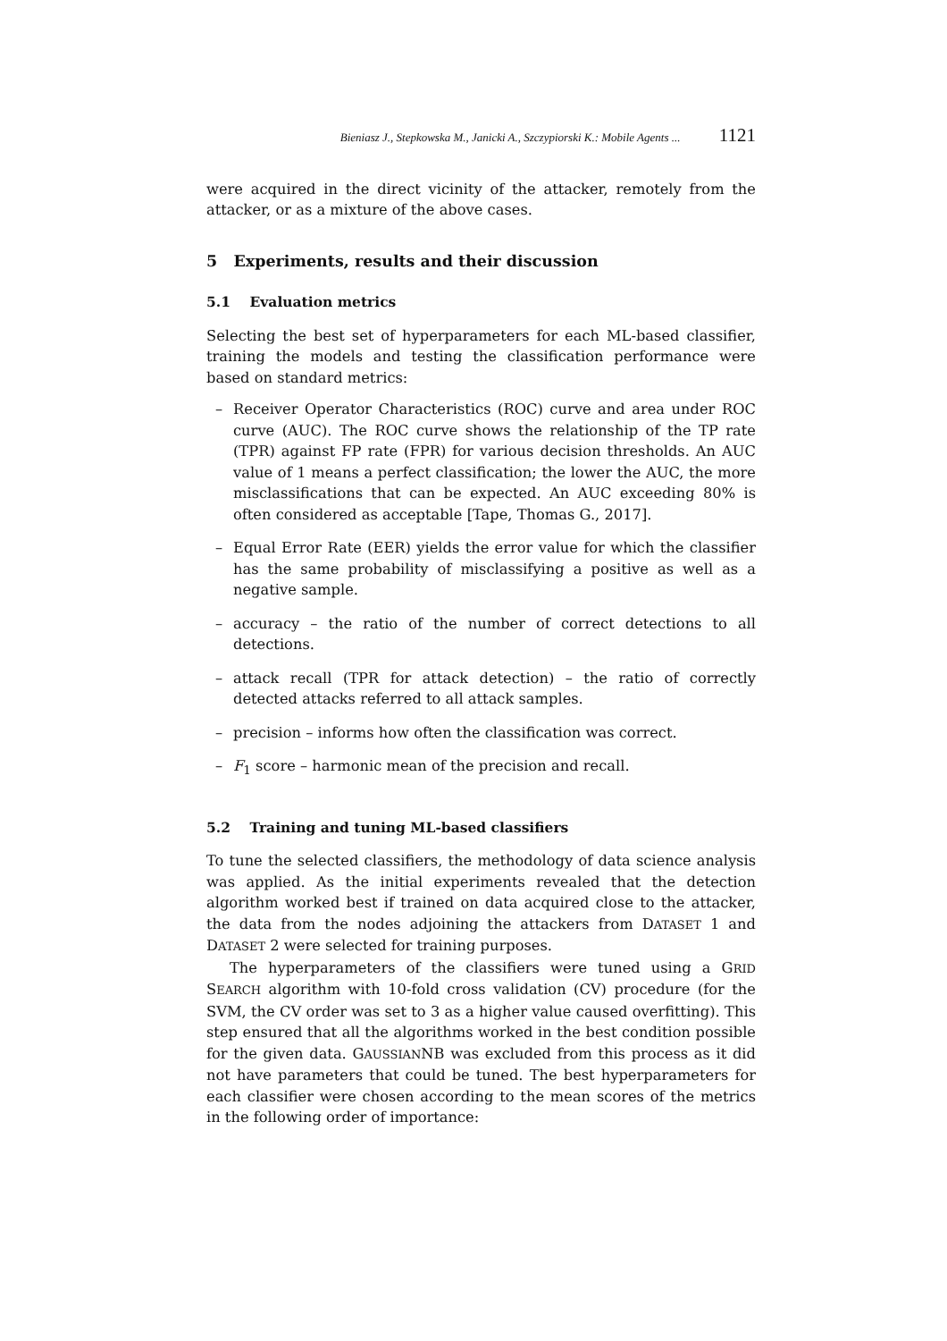Bieniasz J., Stepkowska M., Janicki A., Szczypiorski K.: Mobile Agents ... 1121
were acquired in the direct vicinity of the attacker, remotely from the attacker, or as a mixture of the above cases.
5 Experiments, results and their discussion
5.1 Evaluation metrics
Selecting the best set of hyperparameters for each ML-based classifier, training the models and testing the classification performance were based on standard metrics:
– Receiver Operator Characteristics (ROC) curve and area under ROC curve (AUC). The ROC curve shows the relationship of the TP rate (TPR) against FP rate (FPR) for various decision thresholds. An AUC value of 1 means a perfect classification; the lower the AUC, the more misclassifications that can be expected. An AUC exceeding 80% is often considered as acceptable [Tape, Thomas G., 2017].
– Equal Error Rate (EER) yields the error value for which the classifier has the same probability of misclassifying a positive as well as a negative sample.
– accuracy – the ratio of the number of correct detections to all detections.
– attack recall (TPR for attack detection) – the ratio of correctly detected attacks referred to all attack samples.
– precision – informs how often the classification was correct.
– F<sub>1</sub> score – harmonic mean of the precision and recall.
5.2 Training and tuning ML-based classifiers
To tune the selected classifiers, the methodology of data science analysis was applied. As the initial experiments revealed that the detection algorithm worked best if trained on data acquired close to the attacker, the data from the nodes adjoining the attackers from DATASET 1 and DATASET 2 were selected for training purposes.
The hyperparameters of the classifiers were tuned using a GRID SEARCH algorithm with 10-fold cross validation (CV) procedure (for the SVM, the CV order was set to 3 as a higher value caused overfitting). This step ensured that all the algorithms worked in the best condition possible for the given data. GAUSSIANNB was excluded from this process as it did not have parameters that could be tuned. The best hyperparameters for each classifier were chosen according to the mean scores of the metrics in the following order of importance: